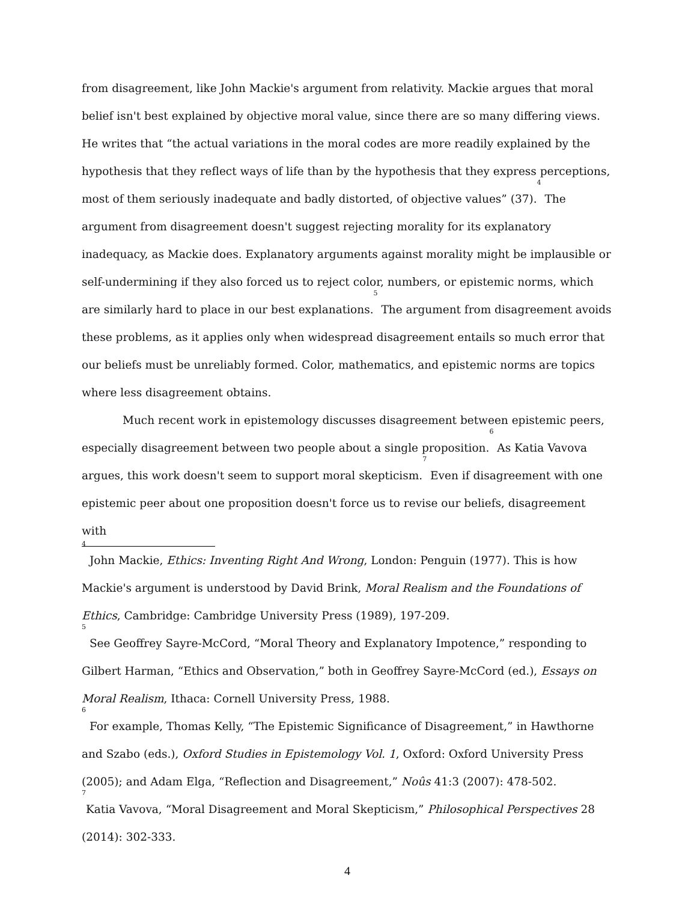from disagreement, like John Mackie's argument from relativity. Mackie argues that moral belief isn't best explained by objective moral value, since there are so many differing views. He writes that “the actual variations in the moral codes are more readily explained by the hypothesis that they reflect ways of life than by the hypothesis that they express perceptions, most of them seriously inadequate and badly distorted, of objective values” (37).<sup>4</sup> The argument from disagreement doesn't suggest rejecting morality for its explanatory inadequacy, as Mackie does. Explanatory arguments against morality might be implausible or self-undermining if they also forced us to reject color, numbers, or epistemic norms, which are similarly hard to place in our best explanations.<sup>5</sup> The argument from disagreement avoids these problems, as it applies only when widespread disagreement entails so much error that our beliefs must be unreliably formed. Color, mathematics, and epistemic norms are topics where less disagreement obtains.
Much recent work in epistemology discusses disagreement between epistemic peers, especially disagreement between two people about a single proposition.<sup>6</sup> As Katia Vavova argues, this work doesn't seem to support moral skepticism.<sup>7</sup> Even if disagreement with one epistemic peer about one proposition doesn't force us to revise our beliefs, disagreement with
<sup>4</sup> John Mackie, Ethics: Inventing Right And Wrong, London: Penguin (1977). This is how Mackie's argument is understood by David Brink, Moral Realism and the Foundations of Ethics, Cambridge: Cambridge University Press (1989), 197-209.
<sup>5</sup> See Geoffrey Sayre-McCord, “Moral Theory and Explanatory Impotence,” responding to Gilbert Harman, “Ethics and Observation,” both in Geoffrey Sayre-McCord (ed.), Essays on Moral Realism, Ithaca: Cornell University Press, 1988.
<sup>6</sup> For example, Thomas Kelly, “The Epistemic Significance of Disagreement,” in Hawthorne and Szabo (eds.), Oxford Studies in Epistemology Vol. 1, Oxford: Oxford University Press (2005); and Adam Elga, “Reflection and Disagreement,” Noûs 41:3 (2007): 478-502.
<sup>7</sup> Katia Vavova, “Moral Disagreement and Moral Skepticism,” Philosophical Perspectives 28 (2014): 302-333.
4